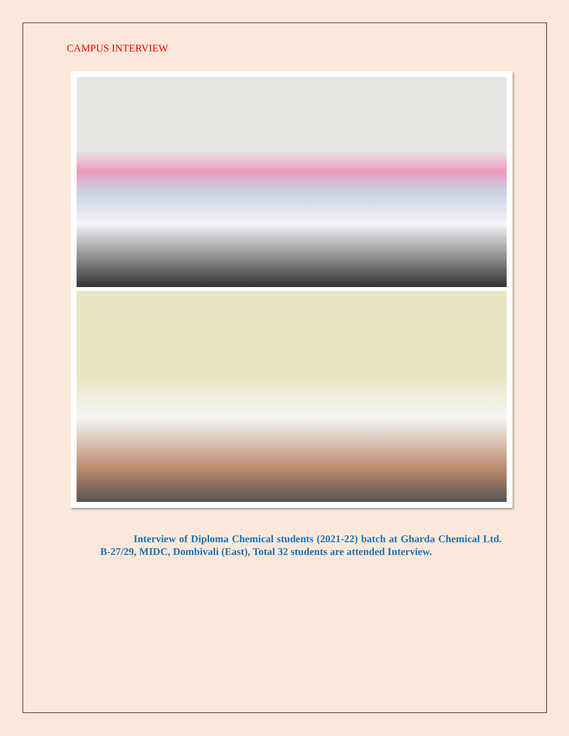CAMPUS INTERVIEW
Interview of Diploma Chemical students (2021-22) batch at Gharda Chemical Ltd. B-27/29, MIDC, Dombivali (East), Total 32 students are attended Interview.